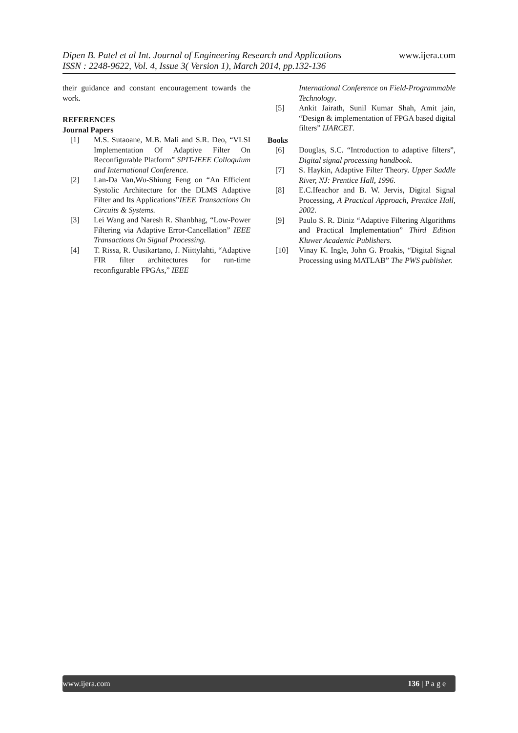www.ijera.com
Dipen B. Patel et al Int. Journal of Engineering Research and Applications
ISSN : 2248-9622, Vol. 4, Issue 3( Version 1), March 2014, pp.132-136
their guidance and constant encouragement towards the work.
REFERENCES
Journal Papers
[1] M.S. Sutaoane, M.B. Mali and S.R. Deo, “VLSI Implementation Of Adaptive Filter On Reconfigurable Platform” SPIT-IEEE Colloquium and International Conference.
[2] Lan-Da Van,Wu-Shiung Feng on “An Efficient Systolic Architecture for the DLMS Adaptive Filter and Its Applications”IEEE Transactions On Circuits & Systems.
[3] Lei Wang and Naresh R. Shanbhag, “Low-Power Filtering via Adaptive Error-Cancellation” IEEE Transactions On Signal Processing.
[4] T. Rissa, R. Uusikartano, J. Niittylahti, “Adaptive FIR filter architectures for run-time reconfigurable FPGAs,” IEEE
International Conference on Field-Programmable Technology.
[5] Ankit Jairath, Sunil Kumar Shah, Amit jain, “Design & implementation of FPGA based digital filters” IJARCET.
Books
[6] Douglas, S.C. “Introduction to adaptive filters”, Digital signal processing handbook.
[7] S. Haykin, Adaptive Filter Theory. Upper Saddle River, NJ: Prentice Hall, 1996.
[8] E.C.Ifeachor and B. W. Jervis, Digital Signal Processing, A Practical Approach, Prentice Hall, 2002.
[9] Paulo S. R. Diniz “Adaptive Filtering Algorithms and Practical Implementation” Third Edition Kluwer Academic Publishers.
[10] Vinay K. Ingle, John G. Proakis, “Digital Signal Processing using MATLAB” The PWS publisher.
www.ijera.com 136 | P a g e